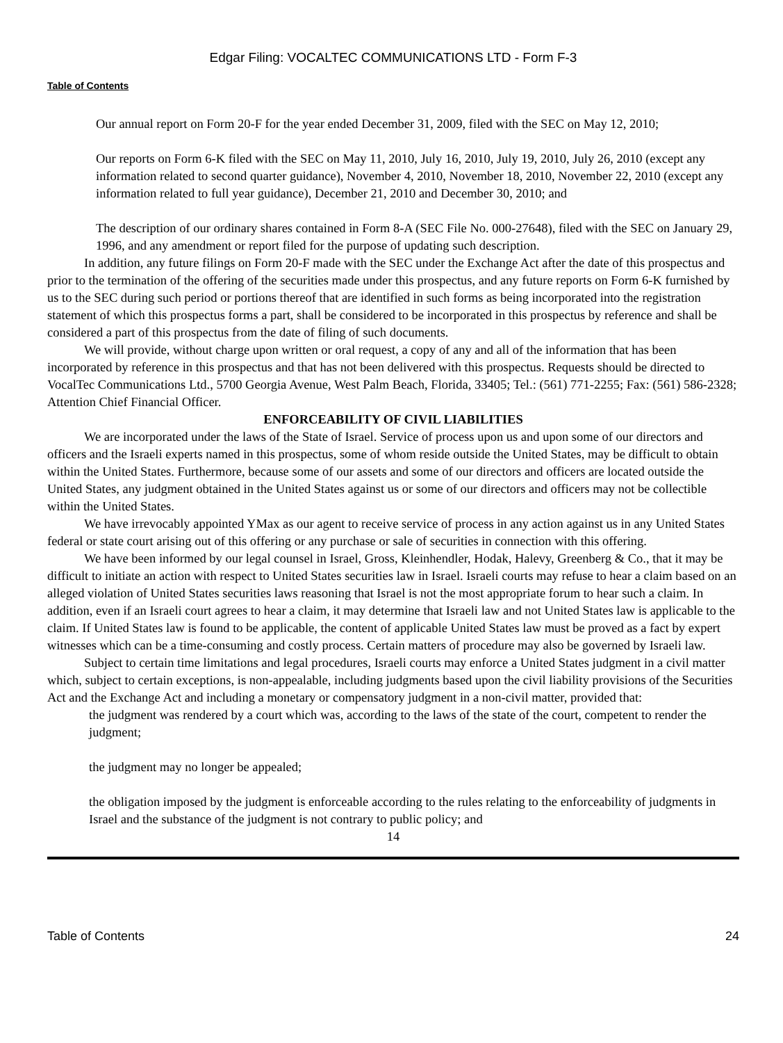Edgar Filing: VOCALTEC COMMUNICATIONS LTD - Form F-3
Table of Contents
Our annual report on Form 20-F for the year ended December 31, 2009, filed with the SEC on May 12, 2010;
Our reports on Form 6-K filed with the SEC on May 11, 2010, July 16, 2010, July 19, 2010, July 26, 2010 (except any information related to second quarter guidance), November 4, 2010, November 18, 2010, November 22, 2010 (except any information related to full year guidance), December 21, 2010 and December 30, 2010; and
The description of our ordinary shares contained in Form 8-A (SEC File No. 000-27648), filed with the SEC on January 29, 1996, and any amendment or report filed for the purpose of updating such description.
In addition, any future filings on Form 20-F made with the SEC under the Exchange Act after the date of this prospectus and prior to the termination of the offering of the securities made under this prospectus, and any future reports on Form 6-K furnished by us to the SEC during such period or portions thereof that are identified in such forms as being incorporated into the registration statement of which this prospectus forms a part, shall be considered to be incorporated in this prospectus by reference and shall be considered a part of this prospectus from the date of filing of such documents.
We will provide, without charge upon written or oral request, a copy of any and all of the information that has been incorporated by reference in this prospectus and that has not been delivered with this prospectus. Requests should be directed to VocalTec Communications Ltd., 5700 Georgia Avenue, West Palm Beach, Florida, 33405; Tel.: (561) 771-2255; Fax: (561) 586-2328; Attention Chief Financial Officer.
ENFORCEABILITY OF CIVIL LIABILITIES
We are incorporated under the laws of the State of Israel. Service of process upon us and upon some of our directors and officers and the Israeli experts named in this prospectus, some of whom reside outside the United States, may be difficult to obtain within the United States. Furthermore, because some of our assets and some of our directors and officers are located outside the United States, any judgment obtained in the United States against us or some of our directors and officers may not be collectible within the United States.
We have irrevocably appointed YMax as our agent to receive service of process in any action against us in any United States federal or state court arising out of this offering or any purchase or sale of securities in connection with this offering.
We have been informed by our legal counsel in Israel, Gross, Kleinhendler, Hodak, Halevy, Greenberg & Co., that it may be difficult to initiate an action with respect to United States securities law in Israel. Israeli courts may refuse to hear a claim based on an alleged violation of United States securities laws reasoning that Israel is not the most appropriate forum to hear such a claim. In addition, even if an Israeli court agrees to hear a claim, it may determine that Israeli law and not United States law is applicable to the claim. If United States law is found to be applicable, the content of applicable United States law must be proved as a fact by expert witnesses which can be a time-consuming and costly process. Certain matters of procedure may also be governed by Israeli law.
Subject to certain time limitations and legal procedures, Israeli courts may enforce a United States judgment in a civil matter which, subject to certain exceptions, is non-appealable, including judgments based upon the civil liability provisions of the Securities Act and the Exchange Act and including a monetary or compensatory judgment in a non-civil matter, provided that:
the judgment was rendered by a court which was, according to the laws of the state of the court, competent to render the judgment;
the judgment may no longer be appealed;
the obligation imposed by the judgment is enforceable according to the rules relating to the enforceability of judgments in Israel and the substance of the judgment is not contrary to public policy; and
14
Table of Contents 24